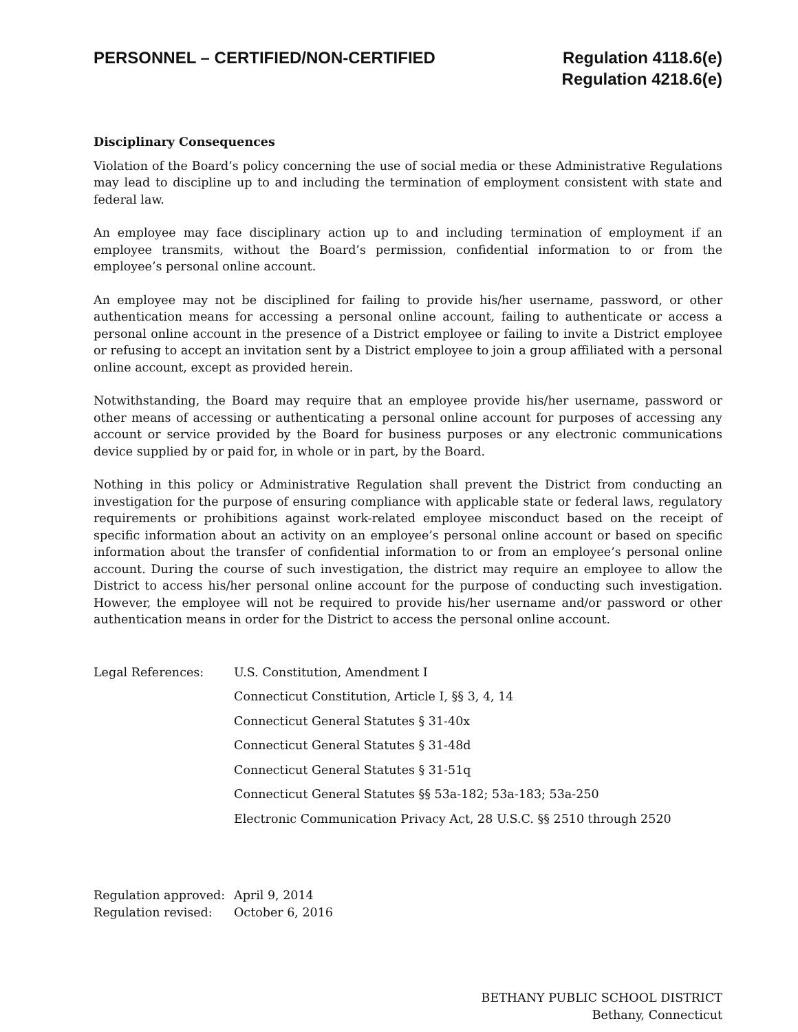PERSONNEL – CERTIFIED/NON-CERTIFIED
Regulation 4118.6(e)
Regulation 4218.6(e)
Disciplinary Consequences
Violation of the Board’s policy concerning the use of social media or these Administrative Regulations may lead to discipline up to and including the termination of employment consistent with state and federal law.
An employee may face disciplinary action up to and including termination of employment if an employee transmits, without the Board’s permission, confidential information to or from the employee’s personal online account.
An employee may not be disciplined for failing to provide his/her username, password, or other authentication means for accessing a personal online account, failing to authenticate or access a personal online account in the presence of a District employee or failing to invite a District employee or refusing to accept an invitation sent by a District employee to join a group affiliated with a personal online account, except as provided herein.
Notwithstanding, the Board may require that an employee provide his/her username, password or other means of accessing or authenticating a personal online account for purposes of accessing any account or service provided by the Board for business purposes or any electronic communications device supplied by or paid for, in whole or in part, by the Board.
Nothing in this policy or Administrative Regulation shall prevent the District from conducting an investigation for the purpose of ensuring compliance with applicable state or federal laws, regulatory requirements or prohibitions against work-related employee misconduct based on the receipt of specific information about an activity on an employee’s personal online account or based on specific information about the transfer of confidential information to or from an employee’s personal online account. During the course of such investigation, the district may require an employee to allow the District to access his/her personal online account for the purpose of conducting such investigation. However, the employee will not be required to provide his/her username and/or password or other authentication means in order for the District to access the personal online account.
| Legal References: | U.S. Constitution, Amendment I |
| | Connecticut Constitution, Article I, §§ 3, 4, 14 |
| | Connecticut General Statutes § 31-40x |
| | Connecticut General Statutes § 31-48d |
| | Connecticut General Statutes § 31-51q |
| | Connecticut General Statutes §§ 53a-182; 53a-183; 53a-250 |
| | Electronic Communication Privacy Act, 28 U.S.C. §§ 2510 through 2520 |
| Regulation approved: | April 9, 2014 |
| Regulation revised: | October 6, 2016 |
BETHANY PUBLIC SCHOOL DISTRICT
Bethany, Connecticut